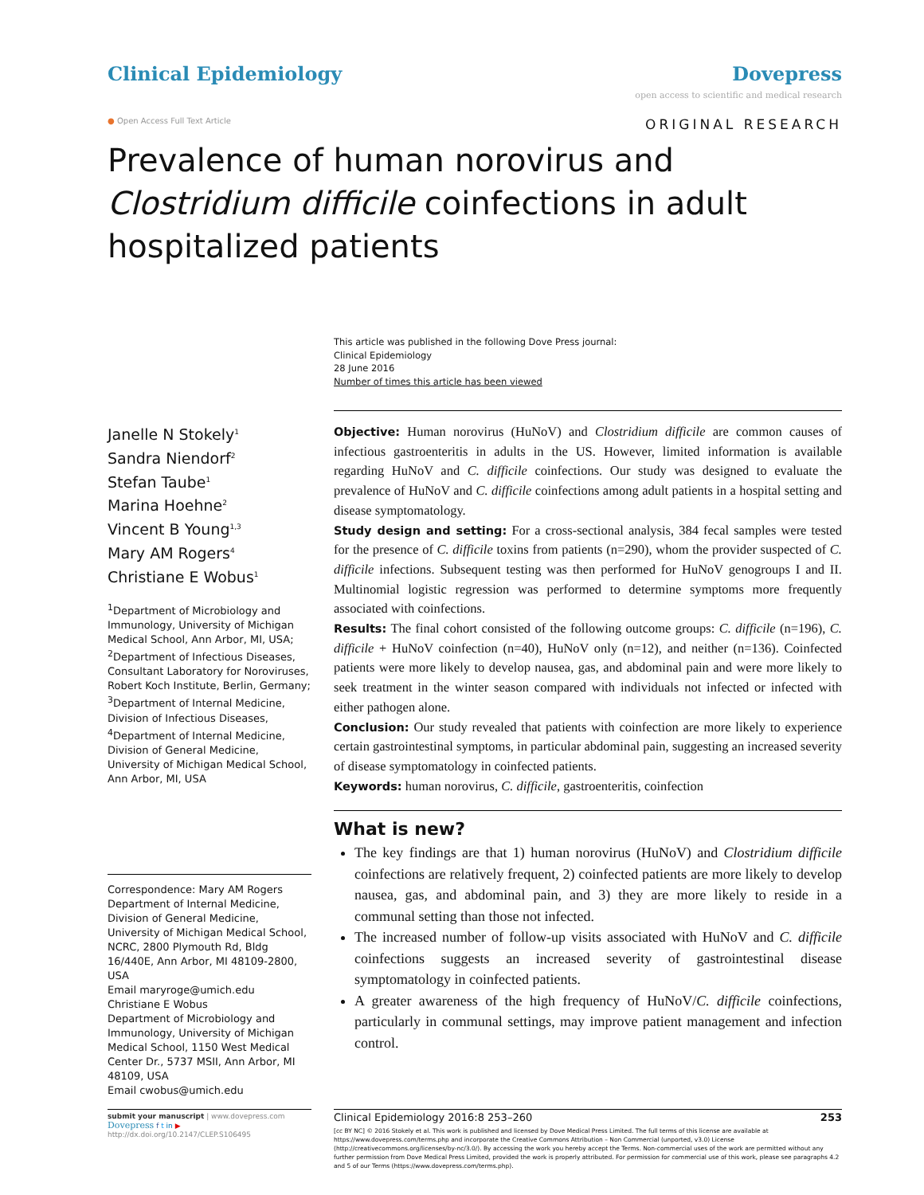Clinical Epidemiology Dovepress
open access to scientific and medical research
● Open Access Full Text Article ORIGINAL RESEARCH
Prevalence of human norovirus and Clostridium difficile coinfections in adult hospitalized patients
This article was published in the following Dove Press journal:
Clinical Epidemiology
28 June 2016
Number of times this article has been viewed
Janelle N Stokely<sup>1</sup>
Sandra Niendorf<sup>2</sup>
Stefan Taube<sup>1</sup>
Marina Hoehne<sup>2</sup>
Vincent B Young<sup>1,3</sup>
Mary AM Rogers<sup>4</sup>
Christiane E Wobus<sup>1</sup>
<sup>1</sup> Department of Microbiology and Immunology, University of Michigan Medical School, Ann Arbor, MI, USA; <sup>2</sup>Department of Infectious Diseases, Consultant Laboratory for Noroviruses, Robert Koch Institute, Berlin, Germany; <sup>3</sup>Department of Internal Medicine, Division of Infectious Diseases, <sup>4</sup>Department of Internal Medicine, Division of General Medicine, University of Michigan Medical School, Ann Arbor, MI, USA
Correspondence: Mary AM Rogers
Department of Internal Medicine, Division of General Medicine, University of Michigan Medical School, NCRC, 2800 Plymouth Rd, Bldg 16/440E, Ann Arbor, MI 48109-2800, USA
Email maryroge@umich.edu
Christiane E Wobus
Department of Microbiology and Immunology, University of Michigan Medical School, 1150 West Medical Center Dr., 5737 MSII, Ann Arbor, MI 48109, USA
Email cwobus@umich.edu
Objective: Human norovirus (HuNoV) and Clostridium difficile are common causes of infectious gastroenteritis in adults in the US. However, limited information is available regarding HuNoV and C. difficile coinfections. Our study was designed to evaluate the prevalence of HuNoV and C. difficile coinfections among adult patients in a hospital setting and disease symptomatology.
Study design and setting: For a cross-sectional analysis, 384 fecal samples were tested for the presence of C. difficile toxins from patients (n=290), whom the provider suspected of C. difficile infections. Subsequent testing was then performed for HuNoV genogroups I and II. Multinomial logistic regression was performed to determine symptoms more frequently associated with coinfections.
Results: The final cohort consisted of the following outcome groups: C. difficile (n=196), C. difficile + HuNoV coinfection (n=40), HuNoV only (n=12), and neither (n=136). Coinfected patients were more likely to develop nausea, gas, and abdominal pain and were more likely to seek treatment in the winter season compared with individuals not infected or infected with either pathogen alone.
Conclusion: Our study revealed that patients with coinfection are more likely to experience certain gastrointestinal symptoms, in particular abdominal pain, suggesting an increased severity of disease symptomatology in coinfected patients.
Keywords: human norovirus, C. difficile, gastroenteritis, coinfection
What is new?
The key findings are that 1) human norovirus (HuNoV) and Clostridium difficile coinfections are relatively frequent, 2) coinfected patients are more likely to develop nausea, gas, and abdominal pain, and 3) they are more likely to reside in a communal setting than those not infected.
The increased number of follow-up visits associated with HuNoV and C. difficile coinfections suggests an increased severity of gastrointestinal disease symptomatology in coinfected patients.
A greater awareness of the high frequency of HuNoV/C. difficile coinfections, particularly in communal settings, may improve patient management and infection control.
submit your manuscript | www.dovepress.com
Dovepress f t in ▶
http://dx.doi.org/10.2147/CLEP.S106495
Clinical Epidemiology 2016:8 253–260 253
[cc BY NC] © 2016 Stokely et al. This work is published and licensed by Dove Medical Press Limited. The full terms of this license are available at https://www.dovepress.com/terms.php and incorporate the Creative Commons Attribution – Non Commercial (unported, v3.0) License (http://creativecommons.org/licenses/by-nc/3.0/). By accessing the work you hereby accept the Terms. Non-commercial uses of the work are permitted without any further permission from Dove Medical Press Limited, provided the work is properly attributed. For permission for commercial use of this work, please see paragraphs 4.2 and 5 of our Terms (https://www.dovepress.com/terms.php).